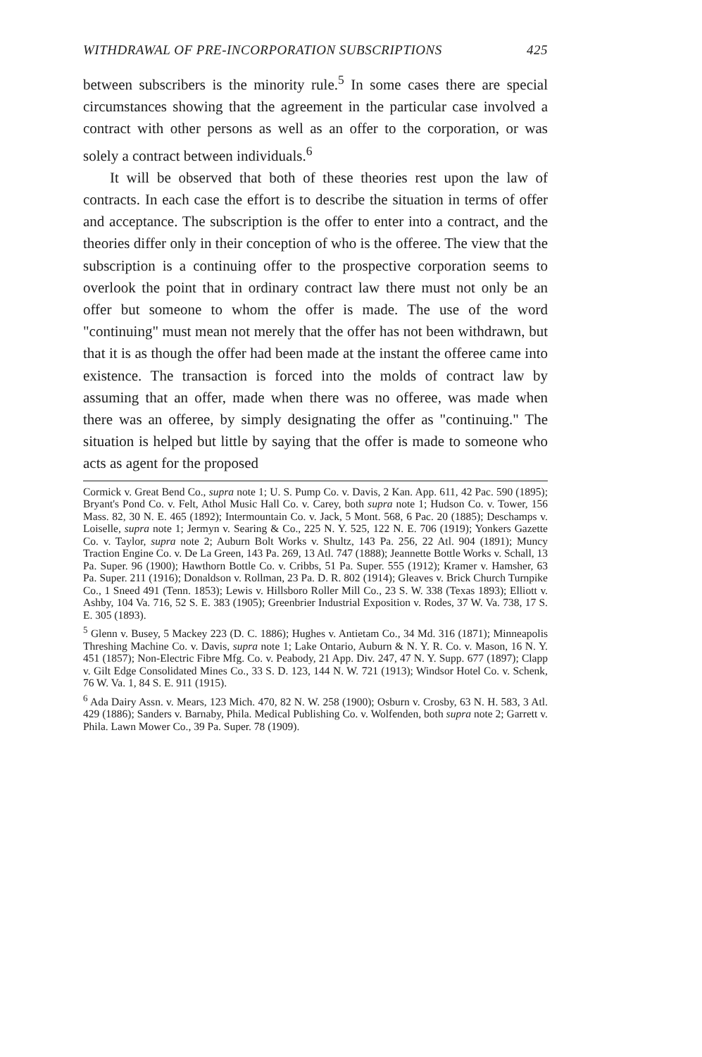WITHDRAWAL OF PRE-INCORPORATION SUBSCRIPTIONS 425
between subscribers is the minority rule.<sup>5</sup> In some cases there are special circumstances showing that the agreement in the particular case involved a contract with other persons as well as an offer to the corporation, or was solely a contract between individuals.<sup>6</sup>
It will be observed that both of these theories rest upon the law of contracts. In each case the effort is to describe the situation in terms of offer and acceptance. The subscription is the offer to enter into a contract, and the theories differ only in their conception of who is the offeree. The view that the subscription is a continuing offer to the prospective corporation seems to overlook the point that in ordinary contract law there must not only be an offer but someone to whom the offer is made. The use of the word "continuing" must mean not merely that the offer has not been withdrawn, but that it is as though the offer had been made at the instant the offeree came into existence. The transaction is forced into the molds of contract law by assuming that an offer, made when there was no offeree, was made when there was an offeree, by simply designating the offer as "continuing." The situation is helped but little by saying that the offer is made to someone who acts as agent for the proposed
Cormick v. Great Bend Co., supra note 1; U. S. Pump Co. v. Davis, 2 Kan. App. 611, 42 Pac. 590 (1895); Bryant's Pond Co. v. Felt, Athol Music Hall Co. v. Carey, both supra note 1; Hudson Co. v. Tower, 156 Mass. 82, 30 N. E. 465 (1892); Intermountain Co. v. Jack, 5 Mont. 568, 6 Pac. 20 (1885); Deschamps v. Loiselle, supra note 1; Jermyn v. Searing & Co., 225 N. Y. 525, 122 N. E. 706 (1919); Yonkers Gazette Co. v. Taylor, supra note 2; Auburn Bolt Works v. Shultz, 143 Pa. 256, 22 Atl. 904 (1891); Muncy Traction Engine Co. v. De La Green, 143 Pa. 269, 13 Atl. 747 (1888); Jeannette Bottle Works v. Schall, 13 Pa. Super. 96 (1900); Hawthorn Bottle Co. v. Cribbs, 51 Pa. Super. 555 (1912); Kramer v. Hamsher, 63 Pa. Super. 211 (1916); Donaldson v. Rollman, 23 Pa. D. R. 802 (1914); Gleaves v. Brick Church Turnpike Co., 1 Sneed 491 (Tenn. 1853); Lewis v. Hillsboro Roller Mill Co., 23 S. W. 338 (Texas 1893); Elliott v. Ashby, 104 Va. 716, 52 S. E. 383 (1905); Greenbrier Industrial Exposition v. Rodes, 37 W. Va. 738, 17 S. E. 305 (1893).
<sup>5</sup> Glenn v. Busey, 5 Mackey 223 (D. C. 1886); Hughes v. Antietam Co., 34 Md. 316 (1871); Minneapolis Threshing Machine Co. v. Davis, supra note 1; Lake Ontario, Auburn & N. Y. R. Co. v. Mason, 16 N. Y. 451 (1857); Non-Electric Fibre Mfg. Co. v. Peabody, 21 App. Div. 247, 47 N. Y. Supp. 677 (1897); Clapp v. Gilt Edge Consolidated Mines Co., 33 S. D. 123, 144 N. W. 721 (1913); Windsor Hotel Co. v. Schenk, 76 W. Va. 1, 84 S. E. 911 (1915).
<sup>6</sup> Ada Dairy Assn. v. Mears, 123 Mich. 470, 82 N. W. 258 (1900); Osburn v. Crosby, 63 N. H. 583, 3 Atl. 429 (1886); Sanders v. Barnaby, Phila. Medical Publishing Co. v. Wolfenden, both supra note 2; Garrett v. Phila. Lawn Mower Co., 39 Pa. Super. 78 (1909).